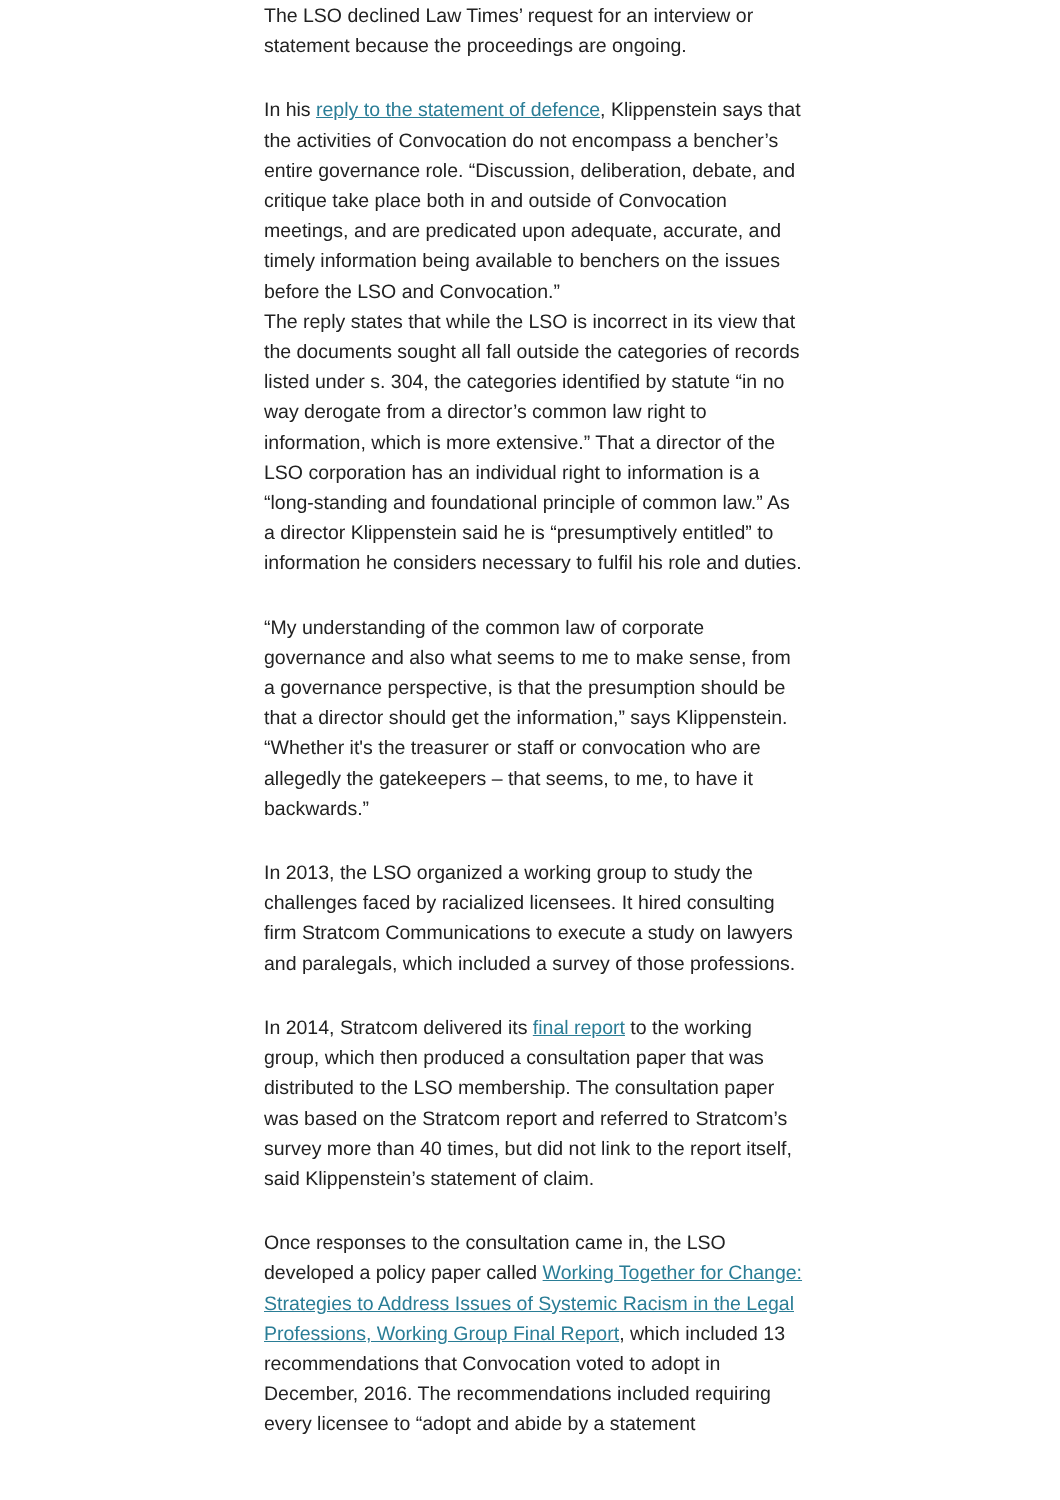The LSO declined Law Times’ request for an interview or statement because the proceedings are ongoing.
In his reply to the statement of defence, Klippenstein says that the activities of Convocation do not encompass a bencher’s entire governance role. “Discussion, deliberation, debate, and critique take place both in and outside of Convocation meetings, and are predicated upon adequate, accurate, and timely information being available to benchers on the issues before the LSO and Convocation.”
The reply states that while the LSO is incorrect in its view that the documents sought all fall outside the categories of records listed under s. 304, the categories identified by statute “in no way derogate from a director’s common law right to information, which is more extensive.” That a director of the LSO corporation has an individual right to information is a “long-standing and foundational principle of common law.” As a director Klippenstein said he is “presumptively entitled” to information he considers necessary to fulfil his role and duties.
“My understanding of the common law of corporate governance and also what seems to me to make sense, from a governance perspective, is that the presumption should be that a director should get the information,” says Klippenstein. “Whether it's the treasurer or staff or convocation who are allegedly the gatekeepers – that seems, to me, to have it backwards.”
In 2013, the LSO organized a working group to study the challenges faced by racialized licensees. It hired consulting firm Stratcom Communications to execute a study on lawyers and paralegals, which included a survey of those professions.
In 2014, Stratcom delivered its final report to the working group, which then produced a consultation paper that was distributed to the LSO membership. The consultation paper was based on the Stratcom report and referred to Stratcom’s survey more than 40 times, but did not link to the report itself, said Klippenstein’s statement of claim.
Once responses to the consultation came in, the LSO developed a policy paper called Working Together for Change: Strategies to Address Issues of Systemic Racism in the Legal Professions, Working Group Final Report, which included 13 recommendations that Convocation voted to adopt in December, 2016. The recommendations included requiring every licensee to “adopt and abide by a statement